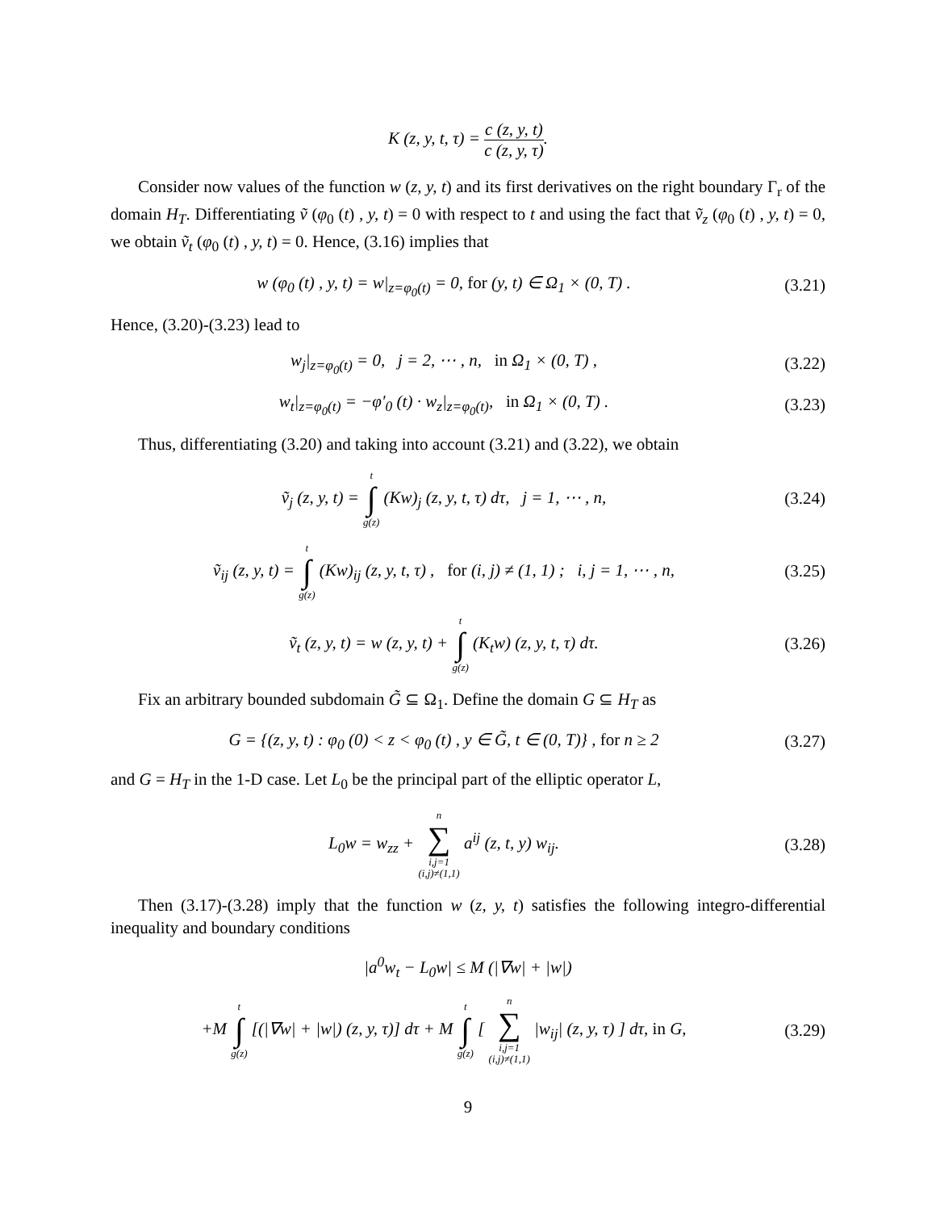K (z, y, t, τ) = c (z, y, t) c (z, y, τ).
Consider now values of the function w (z, y, t) and its first derivatives on the right boundary Γ<sub>r</sub> of the domain H<sub>T</sub>. Differentiating ṽ (φ<sub>0</sub> (t) , y, t) = 0 with respect to t and using the fact that ṽ<sub>z</sub> (φ<sub>0</sub> (t) , y, t) = 0, we obtain ṽ<sub>t</sub> (φ<sub>0</sub> (t) , y, t) = 0. Hence, (3.16) implies that
w (φ<sub>0</sub> (t) , y, t) = w|<sub>z=φ<sub>0</sub>(t)</sub> = 0, for (y, t) ∈ Ω<sub>1</sub> × (0, T) .
(3.21)
Hence, (3.20)-(3.23) lead to
w<sub>j</sub>|<sub>z=φ<sub>0</sub>(t)</sub> = 0, j = 2, ⋯ , n, in Ω<sub>1</sub> × (0, T) ,
(3.22)
w<sub>t</sub>|<sub>z=φ<sub>0</sub>(t)</sub> = −φ′<sub>0</sub> (t) · w<sub>z</sub>|<sub>z=φ<sub>0</sub>(t)</sub>, in Ω<sub>1</sub> × (0, T) .
(3.23)
Thus, differentiating (3.20) and taking into account (3.21) and (3.22), we obtain
ṽ<sub>j</sub> (z, y, t) = t ∫ g(z) (Kw)<sub>j</sub> (z, y, t, τ) dτ, j = 1, ⋯ , n,
(3.24)
ṽ<sub>ij</sub> (z, y, t) = t ∫ g(z) (Kw)<sub>ij</sub> (z, y, t, τ) , for (i, j) ≠ (1, 1) ; i, j = 1, ⋯ , n,
(3.25)
ṽ<sub>t</sub> (z, y, t) = w (z, y, t) + t ∫ g(z) (K<sub>t</sub>w) (z, y, t, τ) dτ.
(3.26)
Fix an arbitrary bounded subdomain G̃ ⊆ Ω<sub>1</sub>. Define the domain G ⊆ H<sub>T</sub> as
G = {(z, y, t) : φ<sub>0</sub> (0) < z < φ<sub>0</sub> (t) , y ∈ G̃, t ∈ (0, T)} , for n ≥ 2
(3.27)
and G = H<sub>T</sub> in the 1-D case. Let L<sub>0</sub> be the principal part of the elliptic operator L,
L<sub>0</sub>w = w<sub>zz</sub> + n ∑ i,j=1
(i,j)≠(1,1) a<sup>ij</sup> (z, t, y) w<sub>ij</sub>.
(3.28)
Then (3.17)-(3.28) imply that the function w (z, y, t) satisfies the following integro-differential inequality and boundary conditions
|a<sup>0</sup>w<sub>t</sub> − L<sub>0</sub>w| ≤ M (|∇w| + |w|)
+M t ∫ g(z) [(|∇w| + |w|) (z, y, τ)] dτ + M t ∫ g(z) [ n ∑ i,j=1
(i,j)≠(1,1) |w<sub>ij</sub>| (z, y, τ) ] dτ, in G,
(3.29)
9